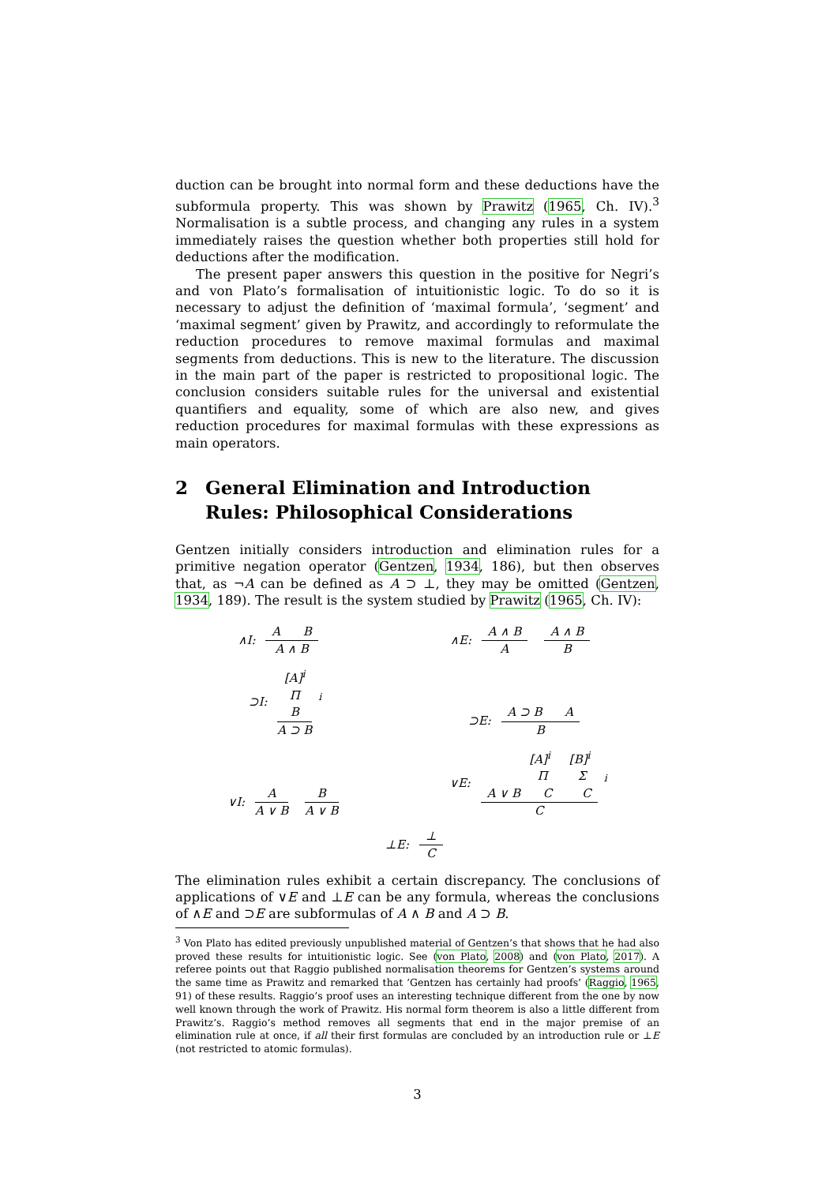duction can be brought into normal form and these deductions have the subformula property. This was shown by Prawitz (1965, Ch. IV).<sup>3</sup> Normalisation is a subtle process, and changing any rules in a system immediately raises the question whether both properties still hold for deductions after the modification.
The present paper answers this question in the positive for Negri’s and von Plato’s formalisation of intuitionistic logic. To do so it is necessary to adjust the definition of ‘maximal formula’, ‘segment’ and ‘maximal segment’ given by Prawitz, and accordingly to reformulate the reduction procedures to remove maximal formulas and maximal segments from deductions. This is new to the literature. The discussion in the main part of the paper is restricted to propositional logic. The conclusion considers suitable rules for the universal and existential quantifiers and equality, some of which are also new, and gives reduction procedures for maximal formulas with these expressions as main operators.
2 General Elimination and Introduction Rules: Philosophical Considerations
Gentzen initially considers introduction and elimination rules for a primitive negation operator (Gentzen, 1934, 186), but then observes that, as ¬A can be defined as A ⊃ ⊥, they may be omitted (Gentzen, 1934, 189). The result is the system studied by Prawitz (1965, Ch. IV):
∧I:
A B
A ∧ B
∧E:
A ∧ B
A
A ∧ B
B
⊃I:
[A]<sup>i</sup>
Π
B
A ⊃ B
<sup>i</sup>
⊃E:
A ⊃ B A
B
∨I:
A
A ∨ B
B
A ∨ B
∨E:
[A]<sup>i</sup> [B]<sup>i</sup>
Π Σ
A ∨ B C C
C
<sup>i</sup>
⊥E:
⊥
C
The elimination rules exhibit a certain discrepancy. The conclusions of applications of ∨E and ⊥E can be any formula, whereas the conclusions of ∧E and ⊃E are subformulas of A ∧ B and A ⊃ B.
<sup>3</sup> Von Plato has edited previously unpublished material of Gentzen’s that shows that he had also proved these results for intuitionistic logic. See (von Plato, 2008) and (von Plato, 2017). A referee points out that Raggio published normalisation theorems for Gentzen’s systems around the same time as Prawitz and remarked that ‘Gentzen has certainly had proofs’ (Raggio, 1965, 91) of these results. Raggio’s proof uses an interesting technique different from the one by now well known through the work of Prawitz. His normal form theorem is also a little different from Prawitz’s. Raggio’s method removes all segments that end in the major premise of an elimination rule at once, if all their first formulas are concluded by an introduction rule or ⊥E (not restricted to atomic formulas).
3